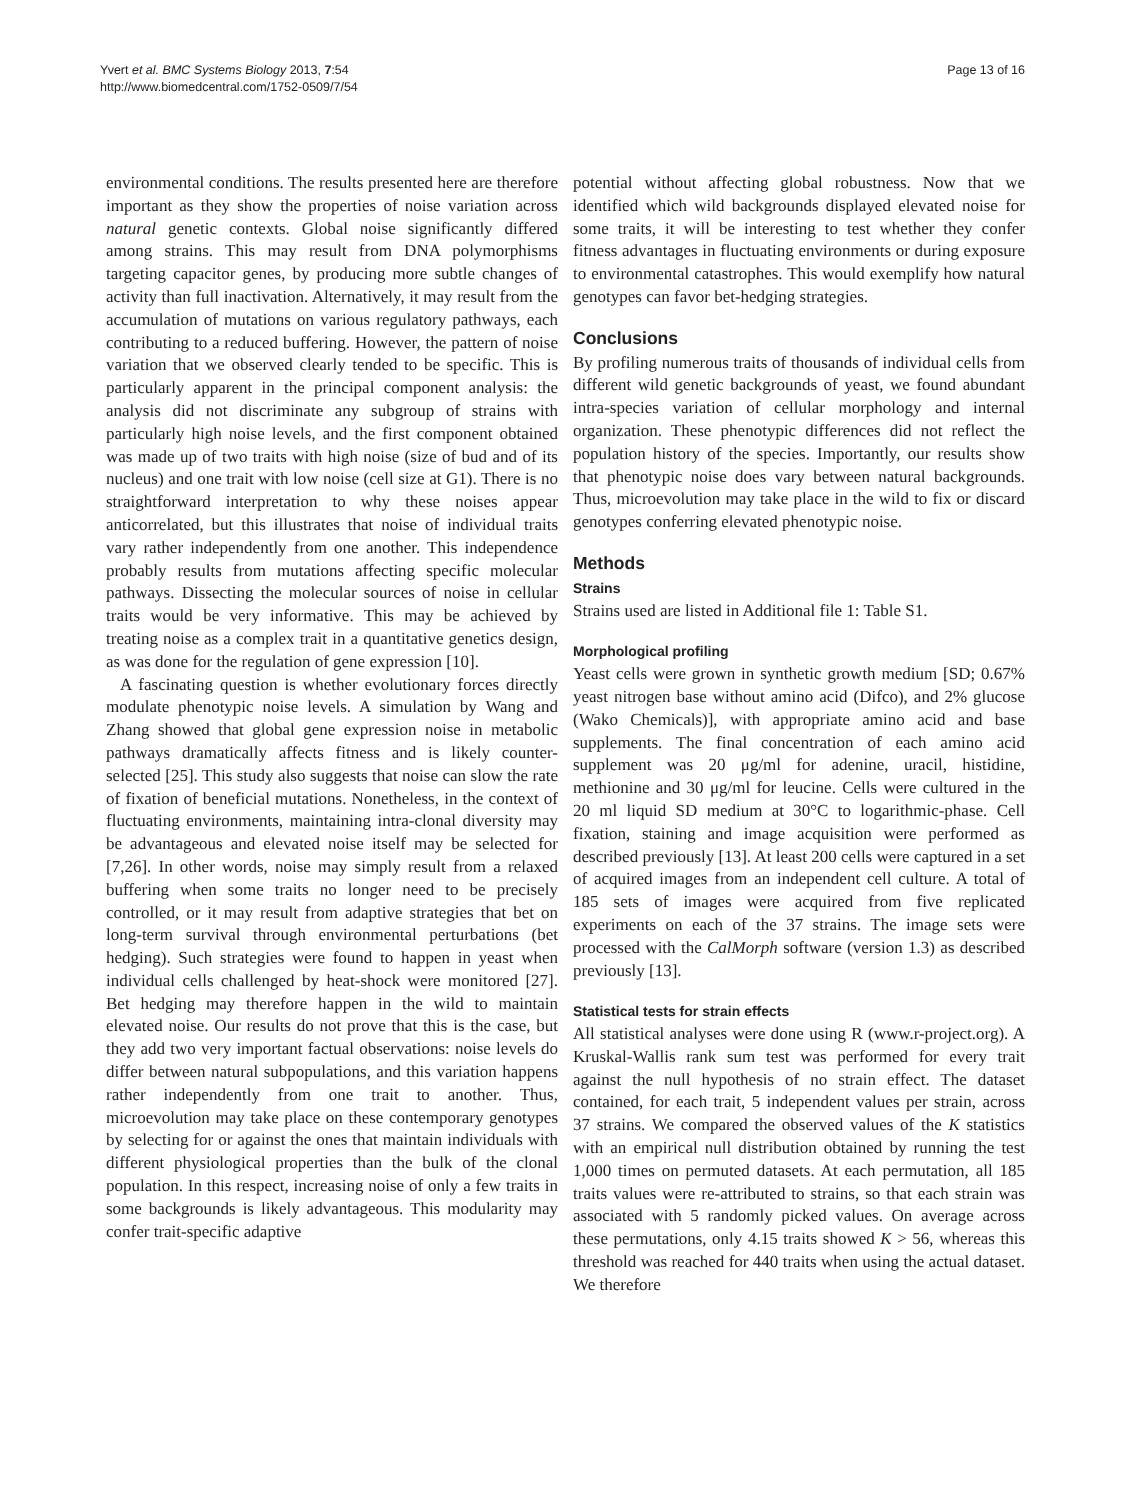Page 13 of 16 Yvert et al. BMC Systems Biology 2013, 7:54
http://www.biomedcentral.com/1752-0509/7/54
environmental conditions. The results presented here are therefore important as they show the properties of noise variation across natural genetic contexts. Global noise significantly differed among strains. This may result from DNA polymorphisms targeting capacitor genes, by producing more subtle changes of activity than full inactivation. Alternatively, it may result from the accumulation of mutations on various regulatory pathways, each contributing to a reduced buffering. However, the pattern of noise variation that we observed clearly tended to be specific. This is particularly apparent in the principal component analysis: the analysis did not discriminate any subgroup of strains with particularly high noise levels, and the first component obtained was made up of two traits with high noise (size of bud and of its nucleus) and one trait with low noise (cell size at G1). There is no straightforward interpretation to why these noises appear anticorrelated, but this illustrates that noise of individual traits vary rather independently from one another. This independence probably results from mutations affecting specific molecular pathways. Dissecting the molecular sources of noise in cellular traits would be very informative. This may be achieved by treating noise as a complex trait in a quantitative genetics design, as was done for the regulation of gene expression [10].
A fascinating question is whether evolutionary forces directly modulate phenotypic noise levels. A simulation by Wang and Zhang showed that global gene expression noise in metabolic pathways dramatically affects fitness and is likely counter-selected [25]. This study also suggests that noise can slow the rate of fixation of beneficial mutations. Nonetheless, in the context of fluctuating environments, maintaining intra-clonal diversity may be advantageous and elevated noise itself may be selected for [7,26]. In other words, noise may simply result from a relaxed buffering when some traits no longer need to be precisely controlled, or it may result from adaptive strategies that bet on long-term survival through environmental perturbations (bet hedging). Such strategies were found to happen in yeast when individual cells challenged by heat-shock were monitored [27]. Bet hedging may therefore happen in the wild to maintain elevated noise. Our results do not prove that this is the case, but they add two very important factual observations: noise levels do differ between natural subpopulations, and this variation happens rather independently from one trait to another. Thus, microevolution may take place on these contemporary genotypes by selecting for or against the ones that maintain individuals with different physiological properties than the bulk of the clonal population. In this respect, increasing noise of only a few traits in some backgrounds is likely advantageous. This modularity may confer trait-specific adaptive
potential without affecting global robustness. Now that we identified which wild backgrounds displayed elevated noise for some traits, it will be interesting to test whether they confer fitness advantages in fluctuating environments or during exposure to environmental catastrophes. This would exemplify how natural genotypes can favor bet-hedging strategies.
Conclusions
By profiling numerous traits of thousands of individual cells from different wild genetic backgrounds of yeast, we found abundant intra-species variation of cellular morphology and internal organization. These phenotypic differences did not reflect the population history of the species. Importantly, our results show that phenotypic noise does vary between natural backgrounds. Thus, microevolution may take place in the wild to fix or discard genotypes conferring elevated phenotypic noise.
Methods
Strains
Strains used are listed in Additional file 1: Table S1.
Morphological profiling
Yeast cells were grown in synthetic growth medium [SD; 0.67% yeast nitrogen base without amino acid (Difco), and 2% glucose (Wako Chemicals)], with appropriate amino acid and base supplements. The final concentration of each amino acid supplement was 20 μg/ml for adenine, uracil, histidine, methionine and 30 μg/ml for leucine. Cells were cultured in the 20 ml liquid SD medium at 30°C to logarithmic-phase. Cell fixation, staining and image acquisition were performed as described previously [13]. At least 200 cells were captured in a set of acquired images from an independent cell culture. A total of 185 sets of images were acquired from five replicated experiments on each of the 37 strains. The image sets were processed with the CalMorph software (version 1.3) as described previously [13].
Statistical tests for strain effects
All statistical analyses were done using R (www.r-project.org). A Kruskal-Wallis rank sum test was performed for every trait against the null hypothesis of no strain effect. The dataset contained, for each trait, 5 independent values per strain, across 37 strains. We compared the observed values of the K statistics with an empirical null distribution obtained by running the test 1,000 times on permuted datasets. At each permutation, all 185 traits values were re-attributed to strains, so that each strain was associated with 5 randomly picked values. On average across these permutations, only 4.15 traits showed K > 56, whereas this threshold was reached for 440 traits when using the actual dataset. We therefore